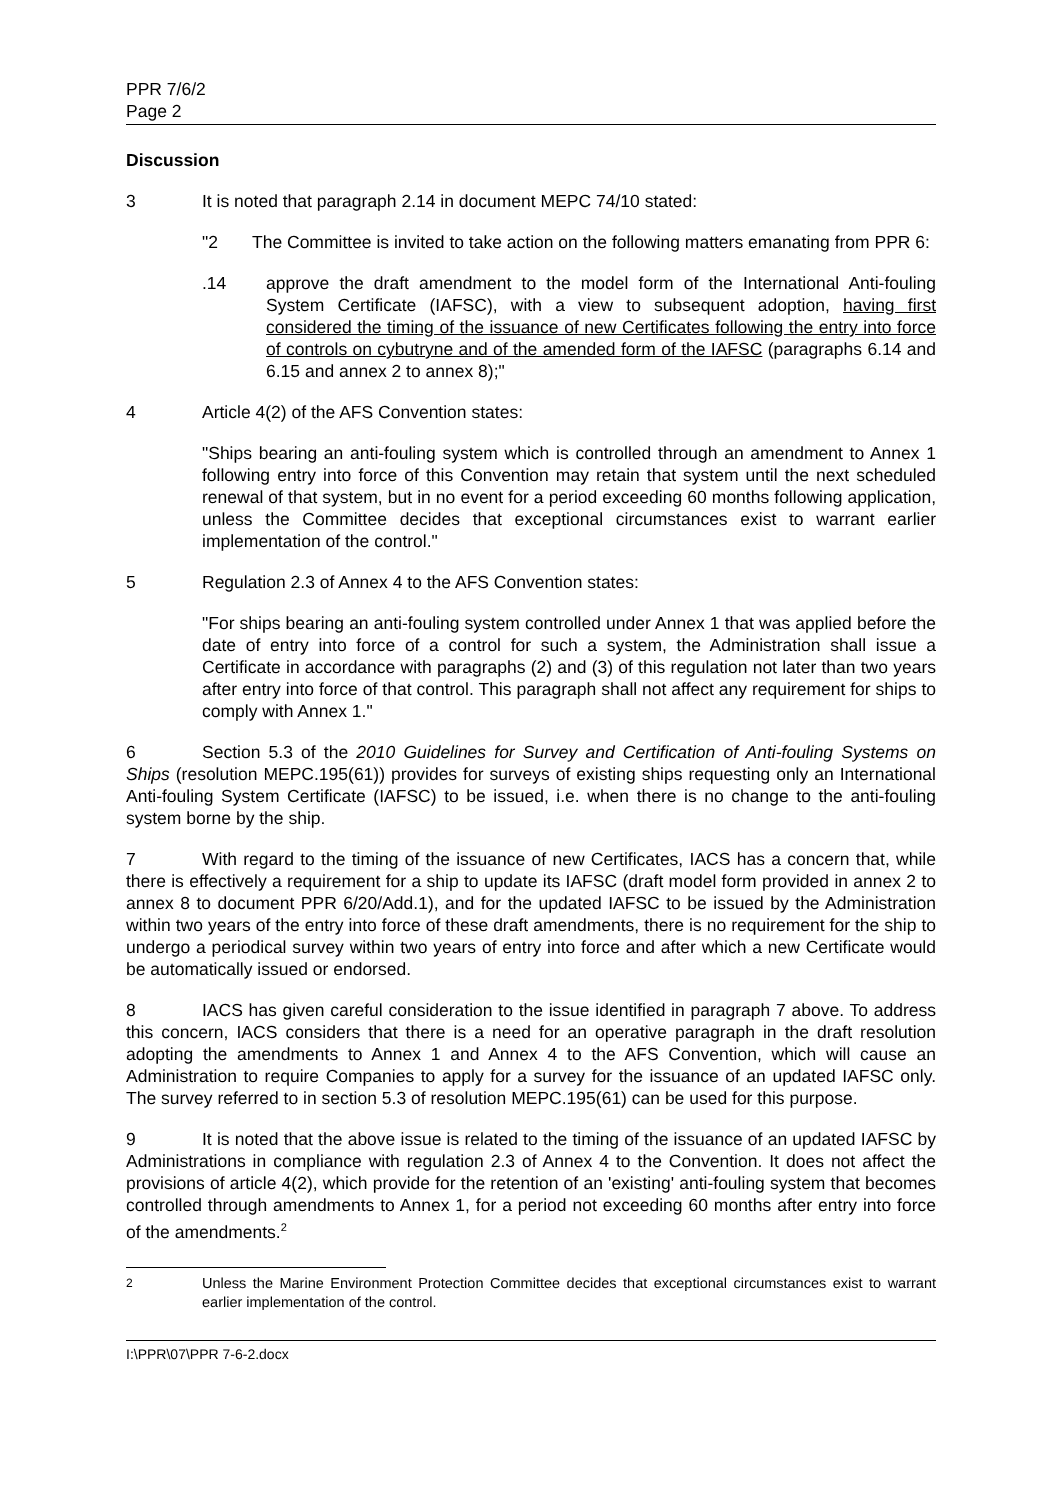PPR 7/6/2
Page 2
Discussion
3 It is noted that paragraph 2.14 in document MEPC 74/10 stated:
"2 The Committee is invited to take action on the following matters emanating from PPR 6:
.14 approve the draft amendment to the model form of the International Anti-fouling System Certificate (IAFSC), with a view to subsequent adoption, having first considered the timing of the issuance of new Certificates following the entry into force of controls on cybutryne and of the amended form of the IAFSC (paragraphs 6.14 and 6.15 and annex 2 to annex 8);"
4 Article 4(2) of the AFS Convention states:
"Ships bearing an anti-fouling system which is controlled through an amendment to Annex 1 following entry into force of this Convention may retain that system until the next scheduled renewal of that system, but in no event for a period exceeding 60 months following application, unless the Committee decides that exceptional circumstances exist to warrant earlier implementation of the control."
5 Regulation 2.3 of Annex 4 to the AFS Convention states:
"For ships bearing an anti-fouling system controlled under Annex 1 that was applied before the date of entry into force of a control for such a system, the Administration shall issue a Certificate in accordance with paragraphs (2) and (3) of this regulation not later than two years after entry into force of that control. This paragraph shall not affect any requirement for ships to comply with Annex 1."
6 Section 5.3 of the 2010 Guidelines for Survey and Certification of Anti-fouling Systems on Ships (resolution MEPC.195(61)) provides for surveys of existing ships requesting only an International Anti-fouling System Certificate (IAFSC) to be issued, i.e. when there is no change to the anti-fouling system borne by the ship.
7 With regard to the timing of the issuance of new Certificates, IACS has a concern that, while there is effectively a requirement for a ship to update its IAFSC (draft model form provided in annex 2 to annex 8 to document PPR 6/20/Add.1), and for the updated IAFSC to be issued by the Administration within two years of the entry into force of these draft amendments, there is no requirement for the ship to undergo a periodical survey within two years of entry into force and after which a new Certificate would be automatically issued or endorsed.
8 IACS has given careful consideration to the issue identified in paragraph 7 above. To address this concern, IACS considers that there is a need for an operative paragraph in the draft resolution adopting the amendments to Annex 1 and Annex 4 to the AFS Convention, which will cause an Administration to require Companies to apply for a survey for the issuance of an updated IAFSC only. The survey referred to in section 5.3 of resolution MEPC.195(61) can be used for this purpose.
9 It is noted that the above issue is related to the timing of the issuance of an updated IAFSC by Administrations in compliance with regulation 2.3 of Annex 4 to the Convention. It does not affect the provisions of article 4(2), which provide for the retention of an 'existing' anti-fouling system that becomes controlled through amendments to Annex 1, for a period not exceeding 60 months after entry into force of the amendments.<sup>2</sup>
<sup>2</sup> Unless the Marine Environment Protection Committee decides that exceptional circumstances exist to warrant earlier implementation of the control.
I:\PPR\07\PPR 7-6-2.docx